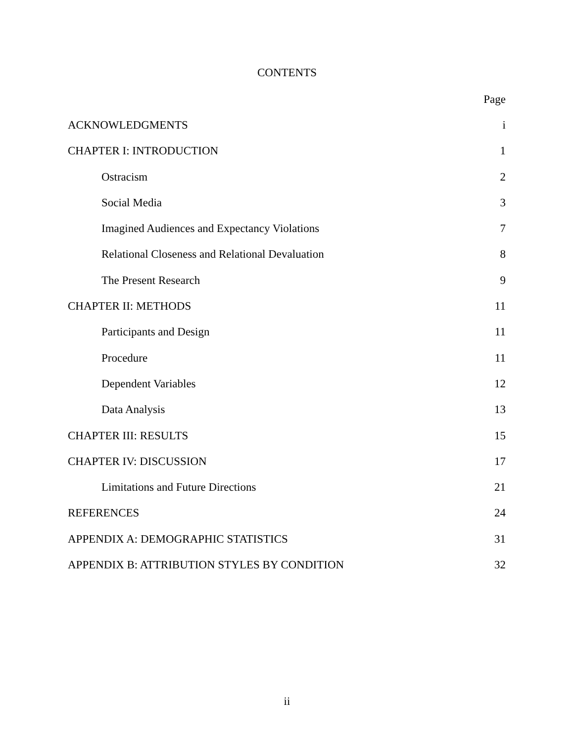CONTENTS
Page
ACKNOWLEDGMENTS i
CHAPTER I: INTRODUCTION 1
Ostracism 2
Social Media 3
Imagined Audiences and Expectancy Violations 7
Relational Closeness and Relational Devaluation 8
The Present Research 9
CHAPTER II: METHODS 11
Participants and Design 11
Procedure 11
Dependent Variables 12
Data Analysis 13
CHAPTER III: RESULTS 15
CHAPTER IV: DISCUSSION 17
Limitations and Future Directions 21
REFERENCES 24
APPENDIX A: DEMOGRAPHIC STATISTICS 31
APPENDIX B: ATTRIBUTION STYLES BY CONDITION 32
ii